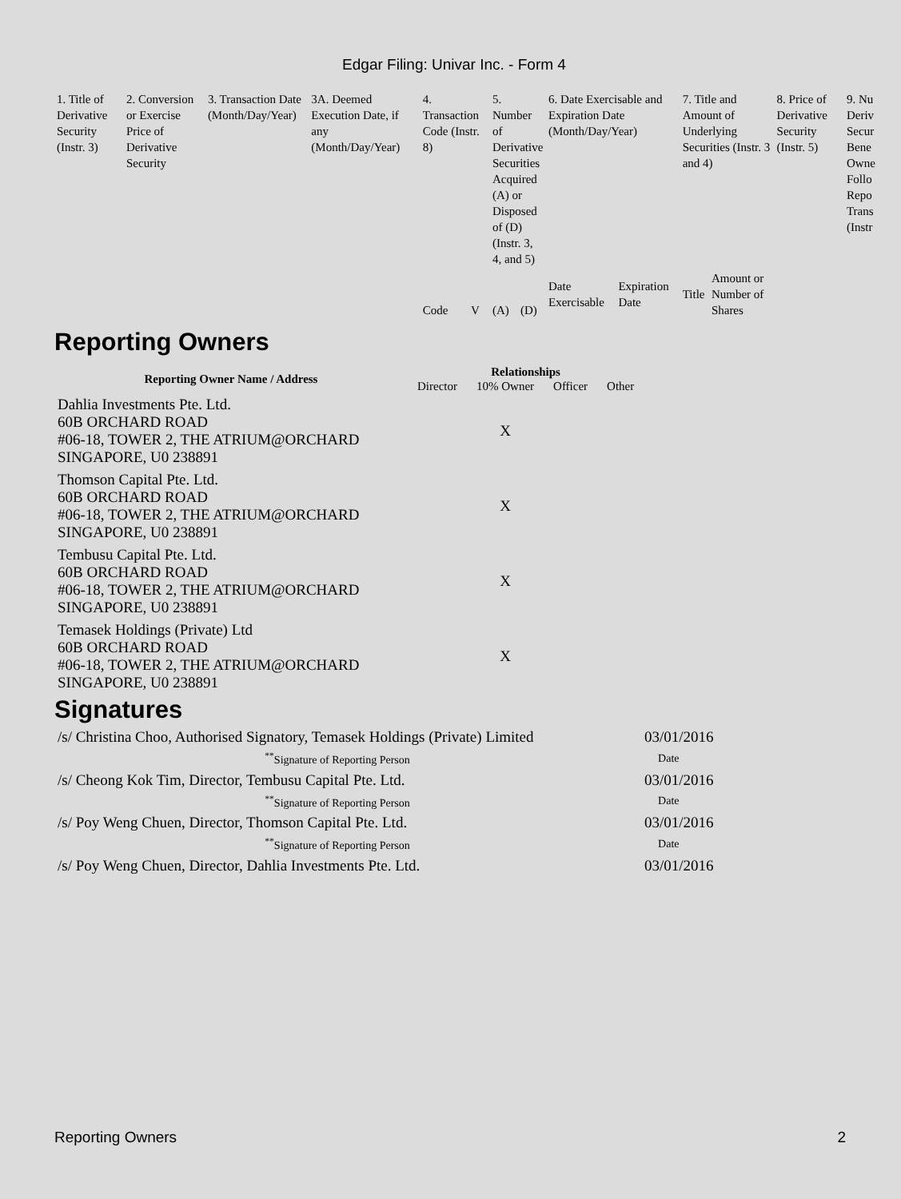Edgar Filing: Univar Inc. - Form 4
| 1. Title of Derivative Security (Instr. 3) | 2. Conversion or Exercise Price of Derivative Security | 3. Transaction Date (Month/Day/Year) | 3A. Deemed Execution Date, if any (Month/Day/Year) | 4. Transaction Code (Instr. 8) | | 5. Number of Derivative Securities Acquired (A) or Disposed of (D) (Instr. 3, 4, and 5) | | 6. Date Exercisable and Expiration Date (Month/Day/Year) | | 7. Title and Amount of Underlying Securities (Instr. 3 and 4) | | 8. Price of Derivative Security (Instr. 5) | 9. Nu Deriv Secur Bene Owne Follo Repo Trans (Instr |
| | | | | Code | V | (A) | (D) | Date Exercisable | Expiration Date | Title | Amount or Number of Shares | | |
Reporting Owners
| Reporting Owner Name / Address | Relationships | | | |
| --- | --- | --- | --- | --- |
| | Director | 10% Owner | Officer | Other |
| Dahlia Investments Pte. Ltd. 60B ORCHARD ROAD #06-18, TOWER 2, THE ATRIUM@ORCHARD SINGAPORE, U0 238891 | | X | | |
| Thomson Capital Pte. Ltd. 60B ORCHARD ROAD #06-18, TOWER 2, THE ATRIUM@ORCHARD SINGAPORE, U0 238891 | | X | | |
| Tembusu Capital Pte. Ltd. 60B ORCHARD ROAD #06-18, TOWER 2, THE ATRIUM@ORCHARD SINGAPORE, U0 238891 | | X | | |
| Temasek Holdings (Private) Ltd 60B ORCHARD ROAD #06-18, TOWER 2, THE ATRIUM@ORCHARD SINGAPORE, U0 238891 | | X | | |
Signatures
| /s/ Christina Choo, Authorised Signatory, Temasek Holdings (Private) Limited | 03/01/2016 |
| <sup>**</sup> Signature of Reporting Person | Date |
| /s/ Cheong Kok Tim, Director, Tembusu Capital Pte. Ltd. | 03/01/2016 |
| <sup>**</sup> Signature of Reporting Person | Date |
| /s/ Poy Weng Chuen, Director, Thomson Capital Pte. Ltd. | 03/01/2016 |
| <sup>**</sup> Signature of Reporting Person | Date |
| /s/ Poy Weng Chuen, Director, Dahlia Investments Pte. Ltd. | 03/01/2016 |
Reporting Owners 2